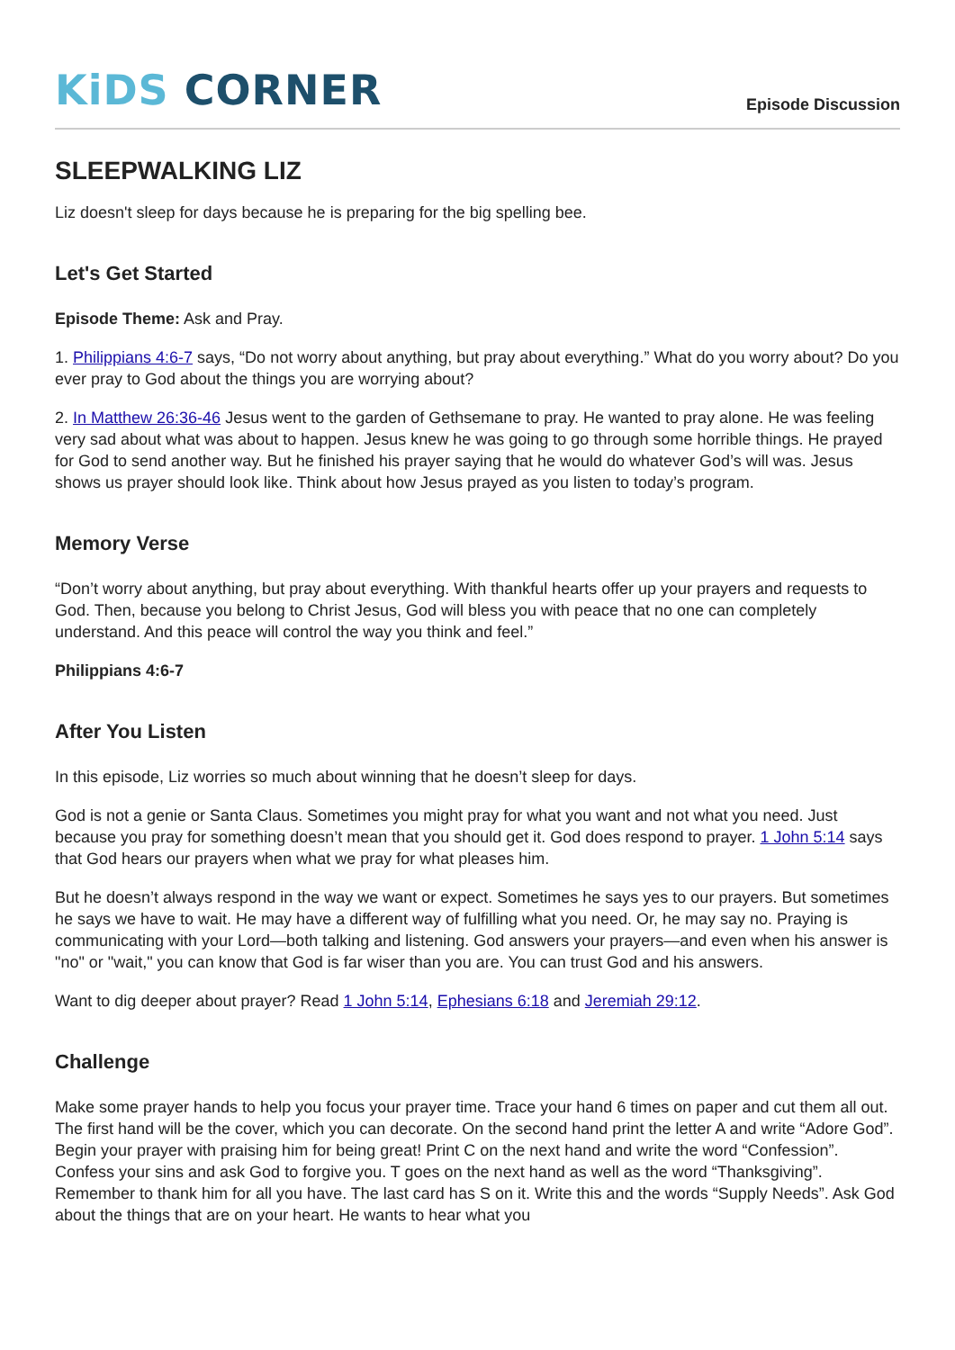KiDS CORNER
Episode Discussion
SLEEPWALKING LIZ
Liz doesn't sleep for days because he is preparing for the big spelling bee.
Let's Get Started
Episode Theme: Ask and Pray.
1. Philippians 4:6-7 says, “Do not worry about anything, but pray about everything.” What do you worry about? Do you ever pray to God about the things you are worrying about?
2. In Matthew 26:36-46 Jesus went to the garden of Gethsemane to pray. He wanted to pray alone. He was feeling very sad about what was about to happen. Jesus knew he was going to go through some horrible things. He prayed for God to send another way. But he finished his prayer saying that he would do whatever God’s will was. Jesus shows us prayer should look like. Think about how Jesus prayed as you listen to today’s program.
Memory Verse
“Don’t worry about anything, but pray about everything. With thankful hearts offer up your prayers and requests to God. Then, because you belong to Christ Jesus, God will bless you with peace that no one can completely understand. And this peace will control the way you think and feel.”
Philippians 4:6-7
After You Listen
In this episode, Liz worries so much about winning that he doesn’t sleep for days.
God is not a genie or Santa Claus. Sometimes you might pray for what you want and not what you need. Just because you pray for something doesn’t mean that you should get it. God does respond to prayer. 1 John 5:14 says that God hears our prayers when what we pray for what pleases him.
But he doesn’t always respond in the way we want or expect. Sometimes he says yes to our prayers. But sometimes he says we have to wait. He may have a different way of fulfilling what you need. Or, he may say no. Praying is communicating with your Lord—both talking and listening. God answers your prayers—and even when his answer is "no" or "wait," you can know that God is far wiser than you are. You can trust God and his answers.
Want to dig deeper about prayer? Read 1 John 5:14, Ephesians 6:18 and Jeremiah 29:12.
Challenge
Make some prayer hands to help you focus your prayer time. Trace your hand 6 times on paper and cut them all out. The first hand will be the cover, which you can decorate. On the second hand print the letter A and write “Adore God”. Begin your prayer with praising him for being great! Print C on the next hand and write the word “Confession”. Confess your sins and ask God to forgive you. T goes on the next hand as well as the word “Thanksgiving”. Remember to thank him for all you have. The last card has S on it. Write this and the words “Supply Needs”. Ask God about the things that are on your heart. He wants to hear what you